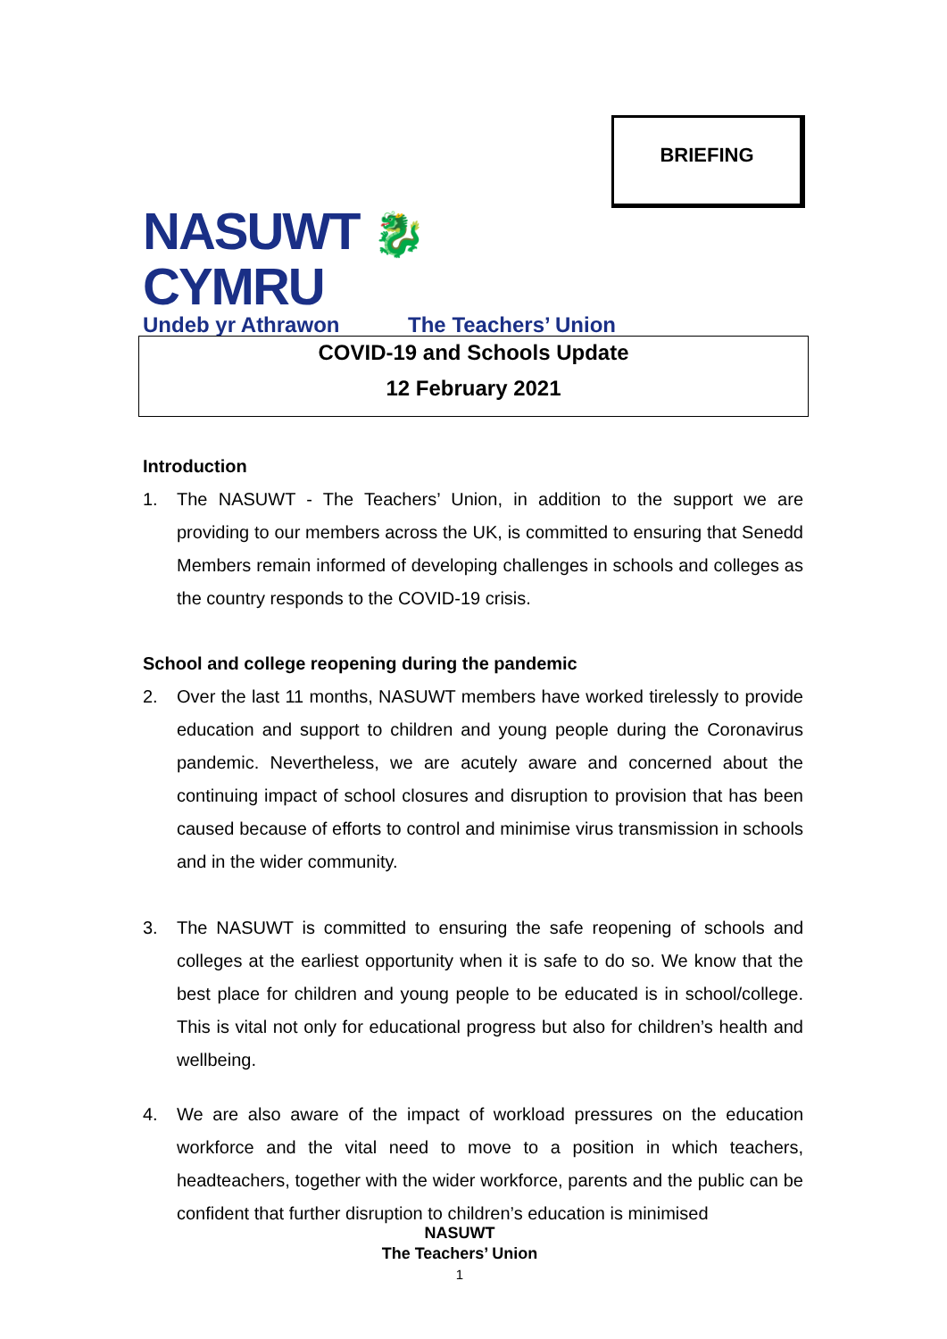BRIEFING
NASUWT 🐉 CYMRU
Undeb yr Athrawon The Teachers’ Union
COVID-19 and Schools Update
12 February 2021
Introduction
1. The NASUWT - The Teachers’ Union, in addition to the support we are providing to our members across the UK, is committed to ensuring that Senedd Members remain informed of developing challenges in schools and colleges as the country responds to the COVID-19 crisis.
School and college reopening during the pandemic
2. Over the last 11 months, NASUWT members have worked tirelessly to provide education and support to children and young people during the Coronavirus pandemic. Nevertheless, we are acutely aware and concerned about the continuing impact of school closures and disruption to provision that has been caused because of efforts to control and minimise virus transmission in schools and in the wider community.
3. The NASUWT is committed to ensuring the safe reopening of schools and colleges at the earliest opportunity when it is safe to do so. We know that the best place for children and young people to be educated is in school/college. This is vital not only for educational progress but also for children’s health and wellbeing.
4. We are also aware of the impact of workload pressures on the education workforce and the vital need to move to a position in which teachers, headteachers, together with the wider workforce, parents and the public can be confident that further disruption to children’s education is minimised
NASUWT
The Teachers’ Union
1